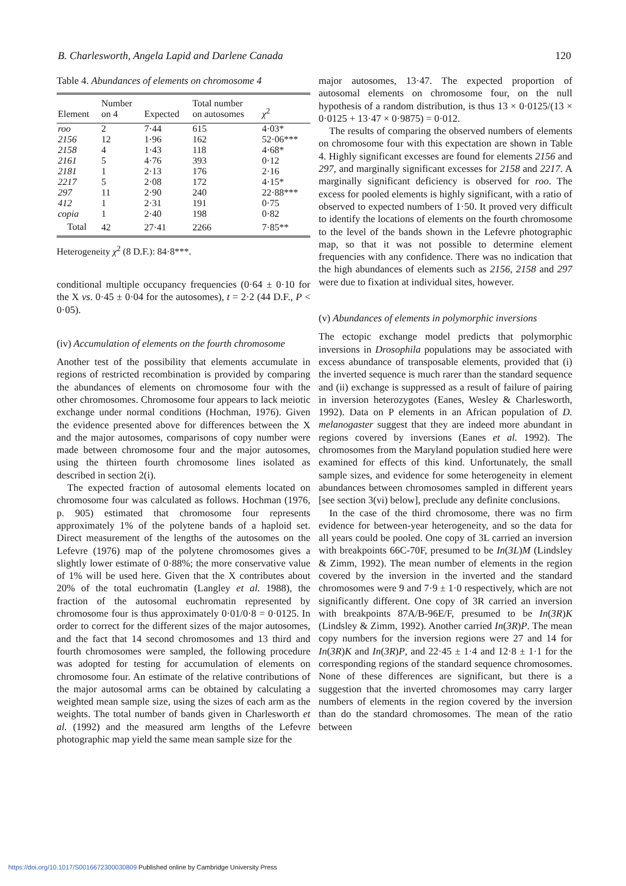B. Charlesworth, Angela Lapid and Darlene Canada 120
Table 4. Abundances of elements on chromosome 4
| Element | Number on 4 | Expected | Total number on autosomes | χ<sup>2</sup> |
| --- | --- | --- | --- | --- |
| roo | 2 | 7·44 | 615 | 4·03* |
| 2156 | 12 | 1·96 | 162 | 52·06*** |
| 2158 | 4 | 1·43 | 118 | 4·68* |
| 2161 | 5 | 4·76 | 393 | 0·12 |
| 2181 | 1 | 2·13 | 176 | 2·16 |
| 2217 | 5 | 2·08 | 172 | 4·15* |
| 297 | 11 | 2·90 | 240 | 22·88*** |
| 412 | 1 | 2·31 | 191 | 0·75 |
| copia | 1 | 2·40 | 198 | 0·82 |
| Total | 42 | 27·41 | 2266 | 7·85** |
Heterogeneity χ<sup>2</sup> (8 D.F.): 84·8***.
conditional multiple occupancy frequencies (0·64 ± 0·10 for the X vs. 0·45 ± 0·04 for the autosomes), t = 2·2 (44 D.F., P < 0·05).
(iv) Accumulation of elements on the fourth chromosome
Another test of the possibility that elements accumulate in regions of restricted recombination is provided by comparing the abundances of elements on chromosome four with the other chromosomes. Chromosome four appears to lack meiotic exchange under normal conditions (Hochman, 1976). Given the evidence presented above for differences between the X and the major autosomes, comparisons of copy number were made between chromosome four and the major autosomes, using the thirteen fourth chromosome lines isolated as described in section 2(i).
The expected fraction of autosomal elements located on chromosome four was calculated as follows. Hochman (1976, p. 905) estimated that chromosome four represents approximately 1% of the polytene bands of a haploid set. Direct measurement of the lengths of the autosomes on the Lefevre (1976) map of the polytene chromosomes gives a slightly lower estimate of 0·88%; the more conservative value of 1% will be used here. Given that the X contributes about 20% of the total euchromatin (Langley et al. 1988), the fraction of the autosomal euchromatin represented by chromosome four is thus approximately 0·01/0·8 = 0·0125. In order to correct for the different sizes of the major autosomes, and the fact that 14 second chromosomes and 13 third and fourth chromosomes were sampled, the following procedure was adopted for testing for accumulation of elements on chromosome four. An estimate of the relative contributions of the major autosomal arms can be obtained by calculating a weighted mean sample size, using the sizes of each arm as the weights. The total number of bands given in Charlesworth et al. (1992) and the measured arm lengths of the Lefevre photographic map yield the same mean sample size for the
major autosomes, 13·47. The expected proportion of autosomal elements on chromosome four, on the null hypothesis of a random distribution, is thus 13 × 0·0125/(13 × 0·0125 + 13·47 × 0·9875) = 0·012.
The results of comparing the observed numbers of elements on chromosome four with this expectation are shown in Table 4. Highly significant excesses are found for elements 2156 and 297, and marginally significant excesses for 2158 and 2217. A marginally significant deficiency is observed for roo. The excess for pooled elements is highly significant, with a ratio of observed to expected numbers of 1·50. It proved very difficult to identify the locations of elements on the fourth chromosome to the level of the bands shown in the Lefevre photographic map, so that it was not possible to determine element frequencies with any confidence. There was no indication that the high abundances of elements such as 2156, 2158 and 297 were due to fixation at individual sites, however.
(v) Abundances of elements in polymorphic inversions
The ectopic exchange model predicts that polymorphic inversions in Drosophila populations may be associated with excess abundance of transposable elements, provided that (i) the inverted sequence is much rarer than the standard sequence and (ii) exchange is suppressed as a result of failure of pairing in inversion heterozygotes (Eanes, Wesley & Charlesworth, 1992). Data on P elements in an African population of D. melanogaster suggest that they are indeed more abundant in regions covered by inversions (Eanes et al. 1992). The chromosomes from the Maryland population studied here were examined for effects of this kind. Unfortunately, the small sample sizes, and evidence for some heterogeneity in element abundances between chromosomes sampled in different years [see section 3(vi) below], preclude any definite conclusions.
In the case of the third chromosome, there was no firm evidence for between-year heterogeneity, and so the data for all years could be pooled. One copy of 3L carried an inversion with breakpoints 66C-70F, presumed to be In(3L)M (Lindsley & Zimm, 1992). The mean number of elements in the region covered by the inversion in the inverted and the standard chromosomes were 9 and 7·9 ± 1·0 respectively, which are not significantly different. One copy of 3R carried an inversion with breakpoints 87A/B-96E/F, presumed to be In(3R)K (Lindsley & Zimm, 1992). Another carried In(3R)P. The mean copy numbers for the inversion regions were 27 and 14 for In(3R)K and In(3R)P, and 22·45 ± 1·4 and 12·8 ± 1·1 for the corresponding regions of the standard sequence chromosomes. None of these differences are significant, but there is a suggestion that the inverted chromosomes may carry larger numbers of elements in the region covered by the inversion than do the standard chromosomes. The mean of the ratio between
https://doi.org/10.1017/S0016672300030809 Published online by Cambridge University Press